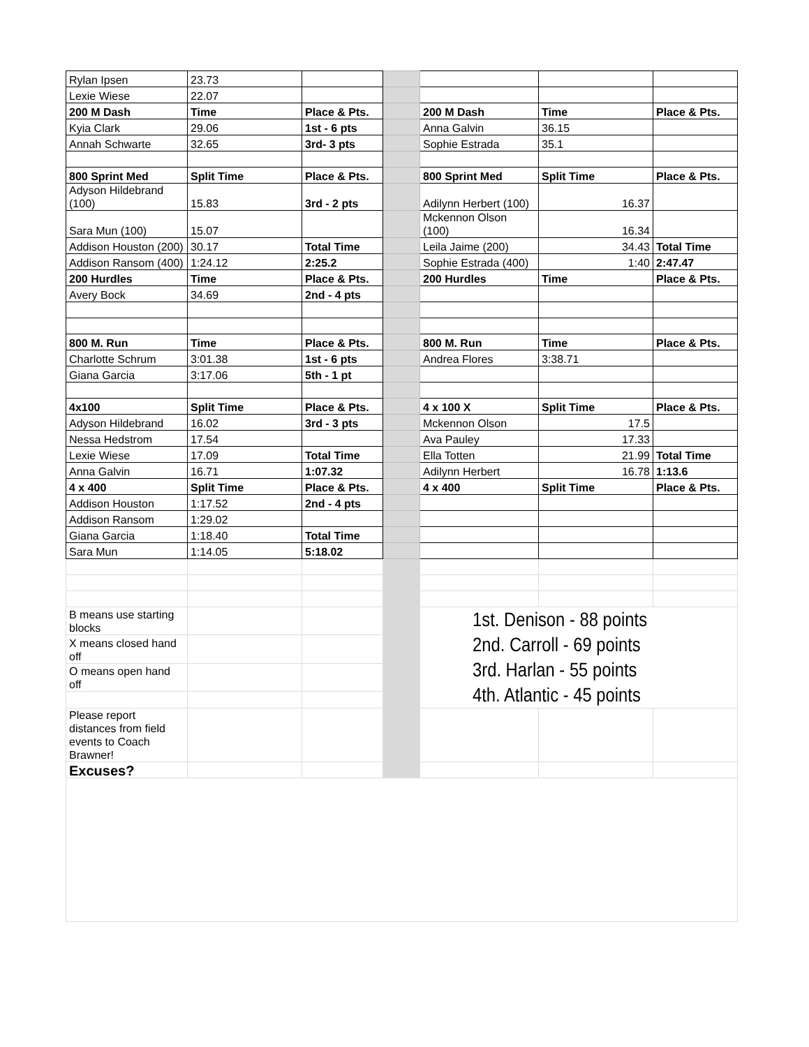| Rylan Ipsen | 23.73 | | | | | |
| Lexie Wiese | 22.07 | | | | | |
| 200 M Dash | Time | Place & Pts. | | 200 M Dash | Time | Place & Pts. |
| Kyia Clark | 29.06 | 1st - 6 pts | | Anna Galvin | 36.15 | |
| Annah Schwarte | 32.65 | 3rd- 3 pts | | Sophie Estrada | 35.1 | |
| 800 Sprint Med | Split Time | Place & Pts. | | 800 Sprint Med | Split Time | Place & Pts. |
| Adyson Hildebrand (100) | 15.83 | 3rd - 2 pts | | Adilynn Herbert (100) | 16.37 | |
| Sara Mun (100) | 15.07 | | | Mckennon Olson (100) | 16.34 | |
| Addison Houston (200) | 30.17 | Total Time | | Leila Jaime (200) | 34.43 | Total Time |
| Addison Ransom (400) | 1:24.12 | 2:25.2 | | Sophie Estrada (400) | 1:40 | 2:47.47 |
| 200 Hurdles | Time | Place & Pts. | | 200 Hurdles | Time | Place & Pts. |
| Avery Bock | 34.69 | 2nd - 4 pts | | | | |
| 800 M. Run | Time | Place & Pts. | | 800 M. Run | Time | Place & Pts. |
| Charlotte Schrum | 3:01.38 | 1st - 6 pts | | Andrea Flores | 3:38.71 | |
| Giana Garcia | 3:17.06 | 5th - 1 pt | | | | |
| 4x100 | Split Time | Place & Pts. | | 4 x 100 X | Split Time | Place & Pts. |
| Adyson Hildebrand | 16.02 | 3rd - 3 pts | | Mckennon Olson | 17.5 | |
| Nessa Hedstrom | 17.54 | | | Ava Pauley | 17.33 | |
| Lexie Wiese | 17.09 | Total Time | | Ella Totten | 21.99 | Total Time |
| Anna Galvin | 16.71 | 1:07.32 | | Adilynn Herbert | 16.78 | 1:13.6 |
| 4 x 400 | Split Time | Place & Pts. | | 4 x 400 | Split Time | Place & Pts. |
| Addison Houston | 1:17.52 | 2nd - 4 pts | | | | |
| Addison Ransom | 1:29.02 | | | | | |
| Giana Garcia | 1:18.40 | Total Time | | | | |
| Sara Mun | 1:14.05 | 5:18.02 | | | | |
| B means use starting blocks | | | | 1st. Denison - 88 points 2nd. Carroll - 69 points 3rd. Harlan - 55 points 4th. Atlantic - 45 points | | |
| X means closed hand off | | | | | | |
| O means open hand off | | | | | | |
| Please report distances from field events to Coach Brawner! | | | | | | |
| Excuses? | | | | | | |